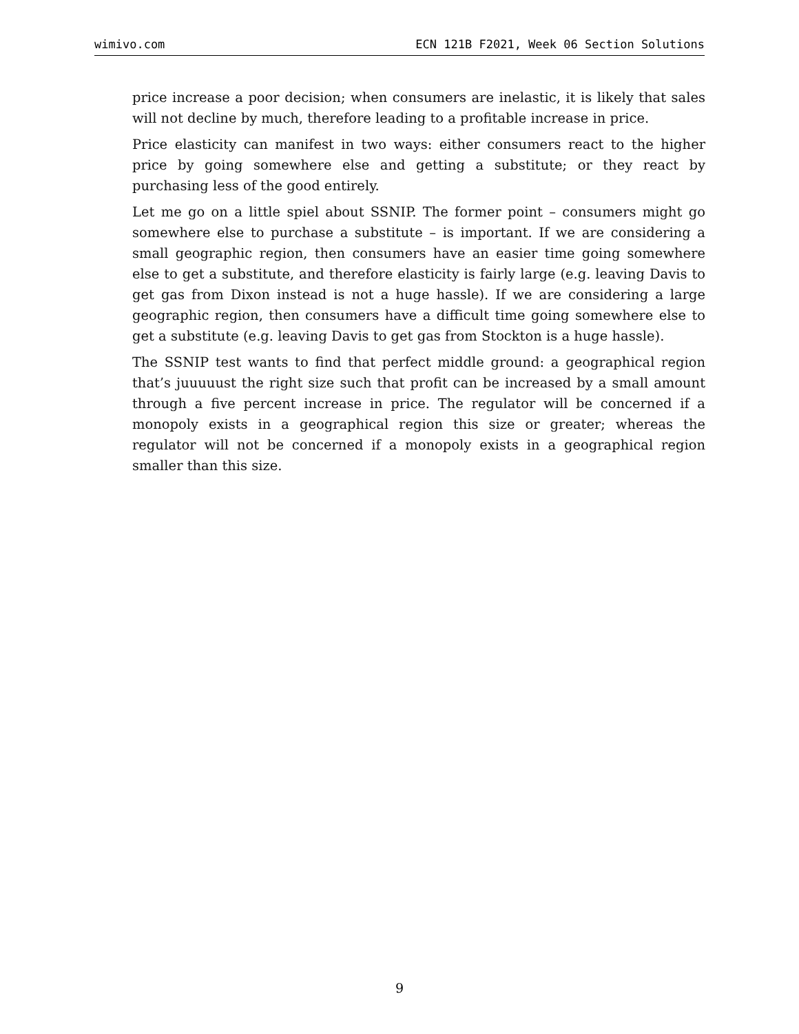wimivo.com ECN 121B F2021, Week 06 Section Solutions
price increase a poor decision; when consumers are inelastic, it is likely that sales will not decline by much, therefore leading to a profitable increase in price.
Price elasticity can manifest in two ways: either consumers react to the higher price by going somewhere else and getting a substitute; or they react by purchasing less of the good entirely.
Let me go on a little spiel about SSNIP. The former point – consumers might go somewhere else to purchase a substitute – is important. If we are considering a small geographic region, then consumers have an easier time going somewhere else to get a substitute, and therefore elasticity is fairly large (e.g. leaving Davis to get gas from Dixon instead is not a huge hassle). If we are considering a large geographic region, then consumers have a difficult time going somewhere else to get a substitute (e.g. leaving Davis to get gas from Stockton is a huge hassle).
The SSNIP test wants to find that perfect middle ground: a geographical region that’s juuuuust the right size such that profit can be increased by a small amount through a five percent increase in price. The regulator will be concerned if a monopoly exists in a geographical region this size or greater; whereas the regulator will not be concerned if a monopoly exists in a geographical region smaller than this size.
9